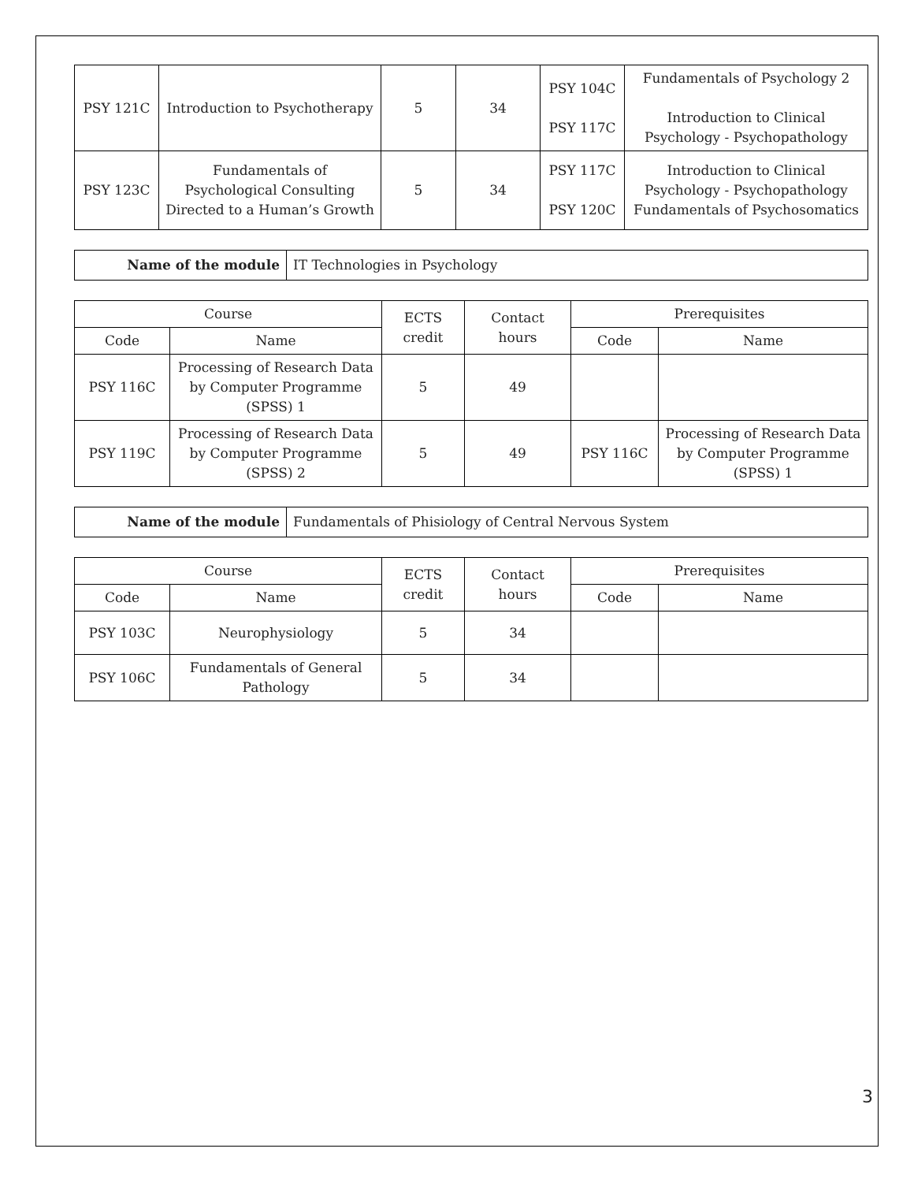| PSY 121C | Introduction to Psychotherapy | 5 | 34 | PSY 104C PSY 117C | Fundamentals of Psychology 2 Introduction to Clinical Psychology - Psychopathology |
| PSY 123C | Fundamentals of Psychological Consulting Directed to a Human’s Growth | 5 | 34 | PSY 117C PSY 120C | Introduction to Clinical Psychology - Psychopathology Fundamentals of Psychosomatics |
| Name of the module | IT Technologies in Psychology |
| Course | | ECTS credit | Contact hours | Prerequisites | |
| --- | --- | --- | --- | --- | --- |
| Code | Name | | | Code | Name |
| PSY 116C | Processing of Research Data by Computer Programme (SPSS) 1 | 5 | 49 | | |
| PSY 119C | Processing of Research Data by Computer Programme (SPSS) 2 | 5 | 49 | PSY 116C | Processing of Research Data by Computer Programme (SPSS) 1 |
| Name of the module | Fundamentals of Phisiology of Central Nervous System |
| Course | | ECTS credit | Contact hours | Prerequisites | |
| --- | --- | --- | --- | --- | --- |
| Code | Name | | | Code | Name |
| PSY 103C | Neurophysiology | 5 | 34 | | |
| PSY 106C | Fundamentals of General Pathology | 5 | 34 | | |
3